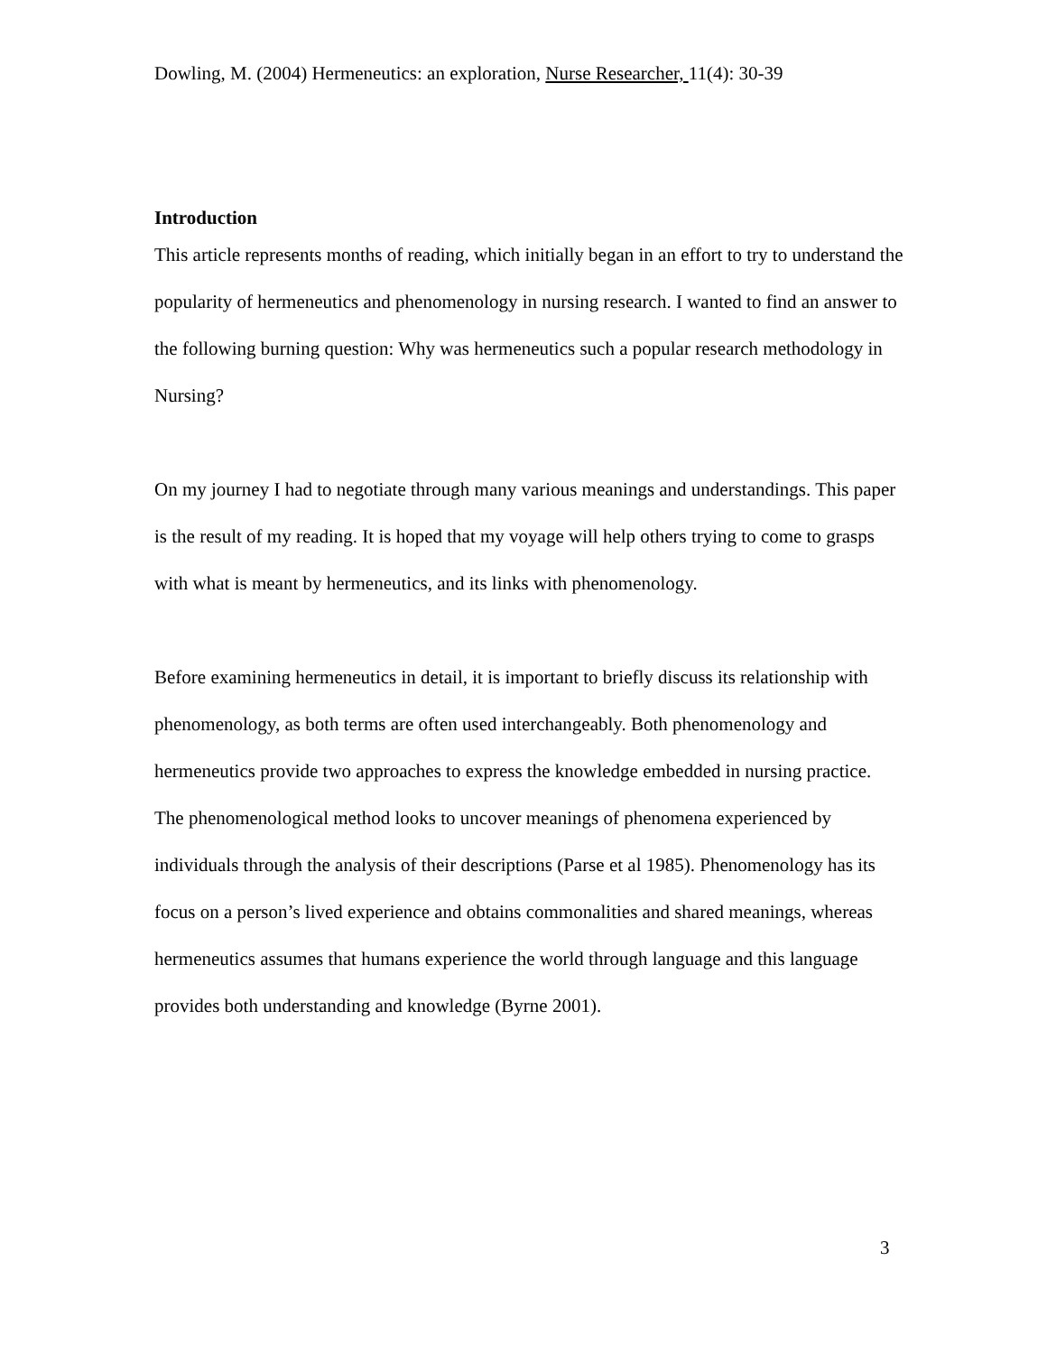Dowling, M. (2004) Hermeneutics: an exploration, Nurse Researcher, 11(4): 30-39
Introduction
This article represents months of reading, which initially began in an effort to try to understand the popularity of hermeneutics and phenomenology in nursing research. I wanted to find an answer to the following burning question: Why was hermeneutics such a popular research methodology in Nursing?
On my journey I had to negotiate through many various meanings and understandings. This paper is the result of my reading. It is hoped that my voyage will help others trying to come to grasps with what is meant by hermeneutics, and its links with phenomenology.
Before examining hermeneutics in detail, it is important to briefly discuss its relationship with phenomenology, as both terms are often used interchangeably. Both phenomenology and hermeneutics provide two approaches to express the knowledge embedded in nursing practice. The phenomenological method looks to uncover meanings of phenomena experienced by individuals through the analysis of their descriptions (Parse et al 1985). Phenomenology has its focus on a person’s lived experience and obtains commonalities and shared meanings, whereas hermeneutics assumes that humans experience the world through language and this language provides both understanding and knowledge (Byrne 2001).
3